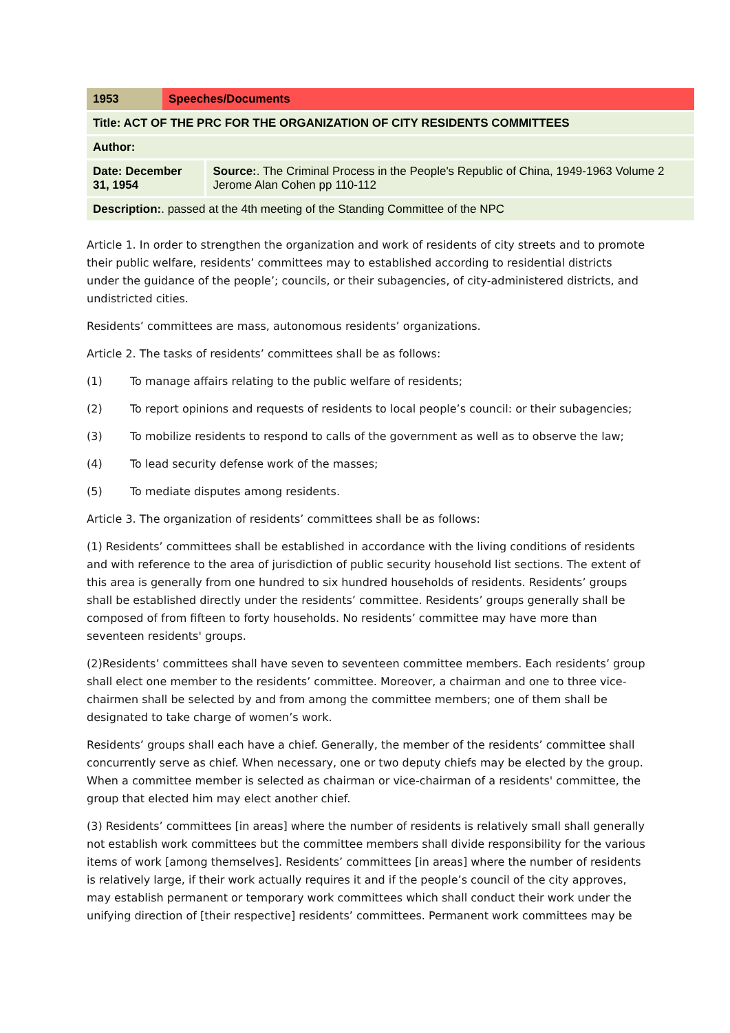| 1953 | Speeches/Documents | |
| Title: ACT OF THE PRC FOR THE ORGANIZATION OF CITY RESIDENTS COMMITTEES | | |
| Author: | | |
| Date: December 31, 1954 | | Source: . The Criminal Process in the People's Republic of China, 1949-1963 Volume 2 Jerome Alan Cohen pp 110-112 |
| Description: . passed at the 4th meeting of the Standing Committee of the NPC | | |
Article 1. In order to strengthen the organization and work of residents of city streets and to promote their public welfare, residents’ committees may to established according to residential districts under the guidance of the people’; councils, or their subagencies, of city-administered districts, and undistricted cities.
Residents’ committees are mass, autonomous residents’ organizations.
Article 2. The tasks of residents’ committees shall be as follows:
(1) To manage affairs relating to the public welfare of residents;
(2) To report opinions and requests of residents to local people’s council: or their subagencies;
(3) To mobilize residents to respond to calls of the government as well as to observe the law;
(4) To lead security defense work of the masses;
(5) To mediate disputes among residents.
Article 3. The organization of residents’ committees shall be as follows:
(1) Residents’ committees shall be established in accordance with the living conditions of residents and with reference to the area of jurisdiction of public security household list sections. The extent of this area is generally from one hundred to six hundred households of residents. Residents’ groups shall be established directly under the residents’ committee. Residents’ groups generally shall be composed of from fifteen to forty households. No residents’ committee may have more than seventeen residents' groups.
(2)Residents’ committees shall have seven to seventeen committee members. Each residents’ group shall elect one member to the residents’ committee. Moreover, a chairman and one to three vice-chairmen shall be selected by and from among the committee members; one of them shall be designated to take charge of women’s work.
Residents’ groups shall each have a chief. Generally, the member of the residents’ committee shall concurrently serve as chief. When necessary, one or two deputy chiefs may be elected by the group. When a committee member is selected as chairman or vice-chairman of a residents' committee, the group that elected him may elect another chief.
(3) Residents’ committees [in areas] where the number of residents is relatively small shall generally not establish work committees but the committee members shall divide responsibility for the various items of work [among themselves]. Residents’ committees [in areas] where the number of residents is relatively large, if their work actually requires it and if the people’s council of the city approves, may establish permanent or temporary work committees which shall conduct their work under the unifying direction of [their respective] residents’ committees. Permanent work committees may be